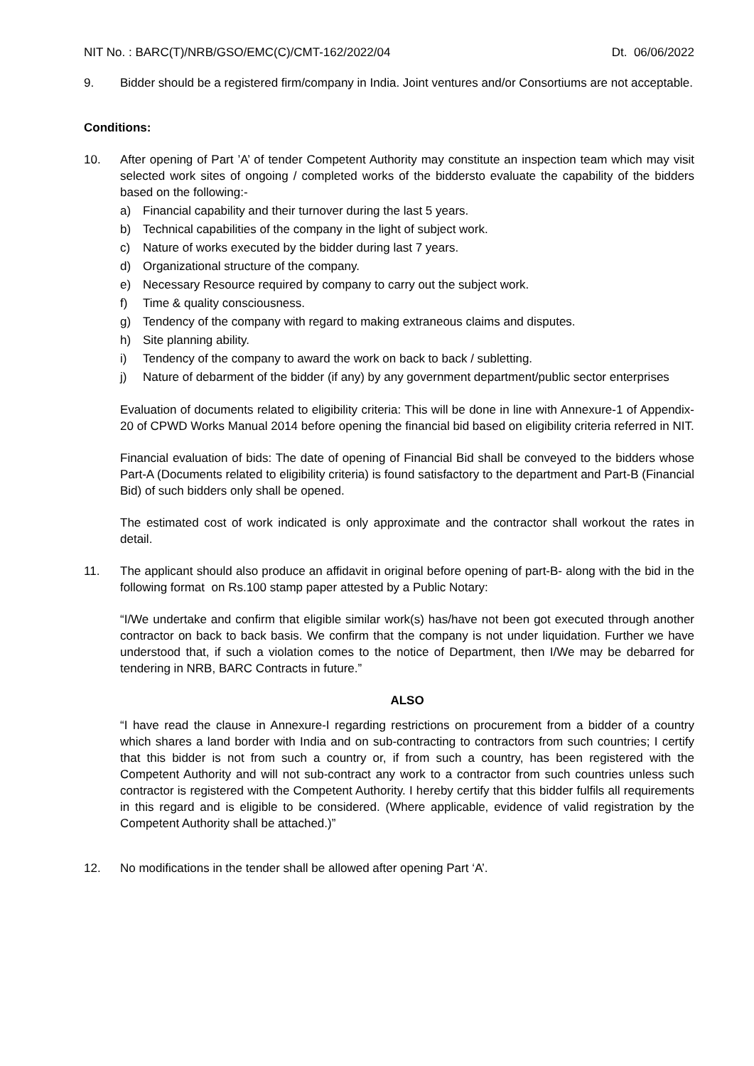NIT No. : BARC(T)/NRB/GSO/EMC(C)/CMT-162/2022/04 Dt. 06/06/2022
9. Bidder should be a registered firm/company in India. Joint ventures and/or Consortiums are not acceptable.
Conditions:
10. After opening of Part ’A’ of tender Competent Authority may constitute an inspection team which may visit selected work sites of ongoing / completed works of the biddersto evaluate the capability of the bidders based on the following:-
a) Financial capability and their turnover during the last 5 years.
b) Technical capabilities of the company in the light of subject work.
c) Nature of works executed by the bidder during last 7 years.
d) Organizational structure of the company.
e) Necessary Resource required by company to carry out the subject work.
f) Time & quality consciousness.
g) Tendency of the company with regard to making extraneous claims and disputes.
h) Site planning ability.
i) Tendency of the company to award the work on back to back / subletting.
j) Nature of debarment of the bidder (if any) by any government department/public sector enterprises
Evaluation of documents related to eligibility criteria: This will be done in line with Annexure-1 of Appendix-20 of CPWD Works Manual 2014 before opening the financial bid based on eligibility criteria referred in NIT.
Financial evaluation of bids: The date of opening of Financial Bid shall be conveyed to the bidders whose Part-A (Documents related to eligibility criteria) is found satisfactory to the department and Part-B (Financial Bid) of such bidders only shall be opened.
The estimated cost of work indicated is only approximate and the contractor shall workout the rates in detail.
11. The applicant should also produce an affidavit in original before opening of part-B- along with the bid in the following format on Rs.100 stamp paper attested by a Public Notary:
“I/We undertake and confirm that eligible similar work(s) has/have not been got executed through another contractor on back to back basis. We confirm that the company is not under liquidation. Further we have understood that, if such a violation comes to the notice of Department, then I/We may be debarred for tendering in NRB, BARC Contracts in future.”
ALSO
“I have read the clause in Annexure-I regarding restrictions on procurement from a bidder of a country which shares a land border with India and on sub-contracting to contractors from such countries; I certify that this bidder is not from such a country or, if from such a country, has been registered with the Competent Authority and will not sub-contract any work to a contractor from such countries unless such contractor is registered with the Competent Authority. I hereby certify that this bidder fulfils all requirements in this regard and is eligible to be considered. (Where applicable, evidence of valid registration by the Competent Authority shall be attached.)”
12. No modifications in the tender shall be allowed after opening Part ‘A’.